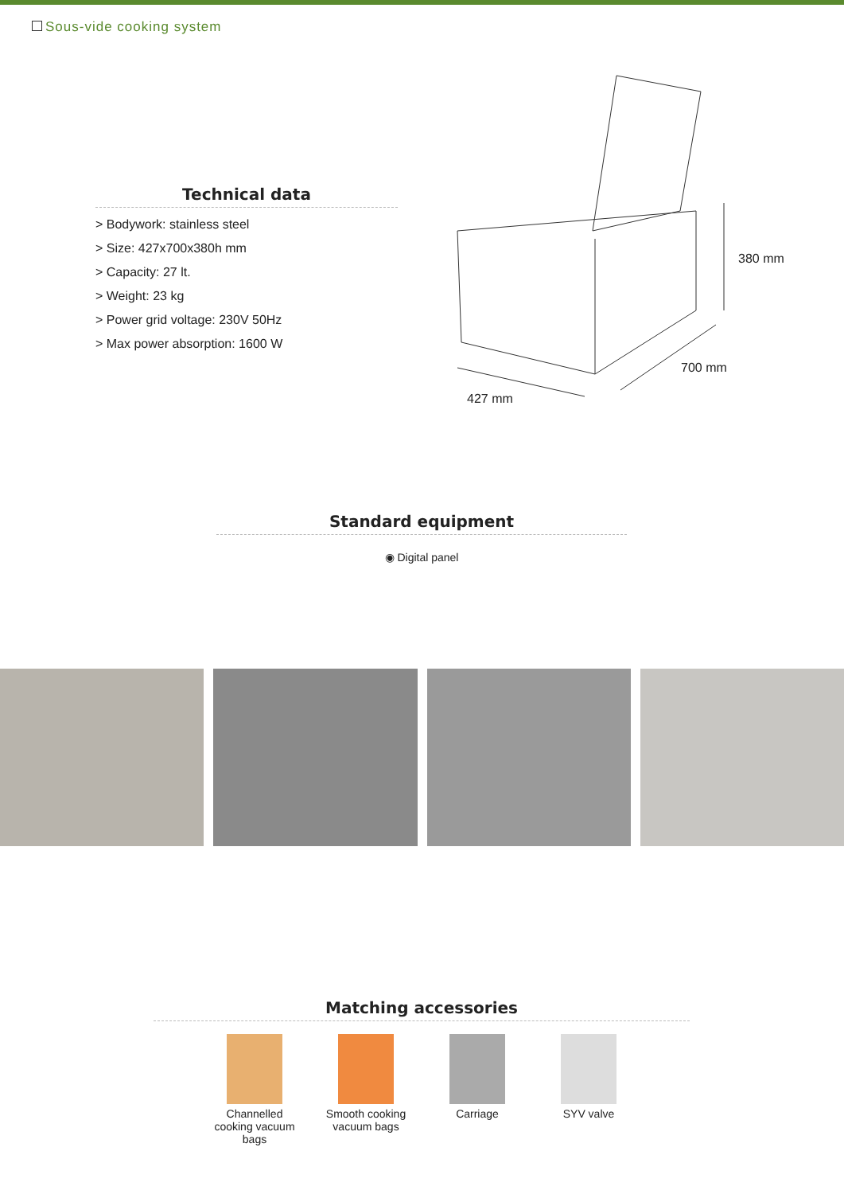Sous-vide cooking system
Technical data
> Bodywork: stainless steel
> Size: 427x700x380h mm
> Capacity: 27 lt.
> Weight: 23 kg
> Power grid voltage: 230V 50Hz
> Max power absorption: 1600 W
380 mm
700 mm
427 mm
Standard equipment
◉ Digital panel
Matching accessories
Channelled cooking vacuum bags
Smooth cooking vacuum bags
Carriage SYV valve